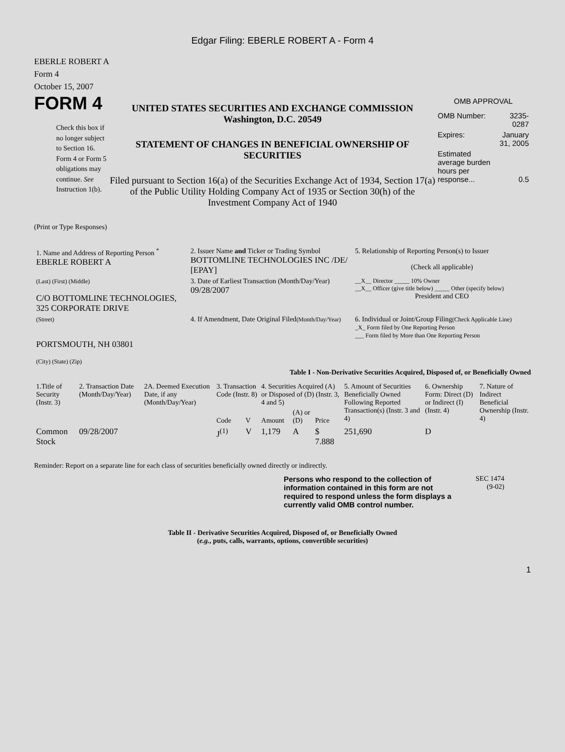Edgar Filing: EBERLE ROBERT A - Form 4
EBERLE ROBERT A
Form 4
October 15, 2007
FORM 4
Check this box if no longer subject to Section 16. Form 4 or Form 5 obligations may continue. See Instruction 1(b).
UNITED STATES SECURITIES AND EXCHANGE COMMISSION
Washington, D.C. 20549
STATEMENT OF CHANGES IN BENEFICIAL OWNERSHIP OF SECURITIES
Filed pursuant to Section 16(a) of the Securities Exchange Act of 1934, Section 17(a) of the Public Utility Holding Company Act of 1935 or Section 30(h) of the Investment Company Act of 1940
OMB APPROVAL
| OMB Number: | 3235-0287 |
| Expires: | January 31, 2005 |
| Estimated average burden hours per response... | 0.5 |
(Print or Type Responses)
| 1. Name and Address of Reporting Person <sup>*</sup> EBERLE ROBERT A | 2. Issuer Name and Ticker or Trading Symbol BOTTOMLINE TECHNOLOGIES INC /DE/ [EPAY] | 5. Relationship of Reporting Person(s) to Issuer (Check all applicable) |
| (Last) (First) (Middle) C/O BOTTOMLINE TECHNOLOGIES, 325 CORPORATE DRIVE | 3. Date of Earliest Transaction (Month/Day/Year) 09/28/2007 | __X__ Director _____ 10% Owner __X__ Officer (give title below) _____ Other (specify below) President and CEO |
| (Street) PORTSMOUTH, NH 03801 (City) (State) (Zip) | 4. If Amendment, Date Original Filed (Month/Day/Year) | 6. Individual or Joint/Group Filing (Check Applicable Line) _X_ Form filed by One Reporting Person ___ Form filed by More than One Reporting Person |
Table I - Non-Derivative Securities Acquired, Disposed of, or Beneficially Owned
| 1.Title of Security (Instr. 3) | 2. Transaction Date (Month/Day/Year) | 2A. Deemed Execution Date, if any (Month/Day/Year) | 3. Transaction Code (Instr. 8) | | 4. Securities Acquired (A) or Disposed of (D) (Instr. 3, 4 and 5) | | | 5. Amount of Securities Beneficially Owned Following Reported Transaction(s) (Instr. 3 and 4) | 6. Ownership Form: Direct (D) or Indirect (I) (Instr. 4) | 7. Nature of Indirect Beneficial Ownership (Instr. 4) |
| --- | --- | --- | --- | --- | --- | --- | --- | --- | --- | --- |
| | | | Code | V | Amount | (A) or (D) | Price | | | |
| Common Stock | 09/28/2007 | | J<sup>(1)</sup> | V | 1,179 | A | $ 7.888 | 251,690 | D | |
Reminder: Report on a separate line for each class of securities beneficially owned directly or indirectly.
Persons who respond to the collection of information contained in this form are not required to respond unless the form displays a currently valid OMB control number.
SEC 1474
(9-02)
Table II - Derivative Securities Acquired, Disposed of, or Beneficially Owned
(e.g., puts, calls, warrants, options, convertible securities)
1